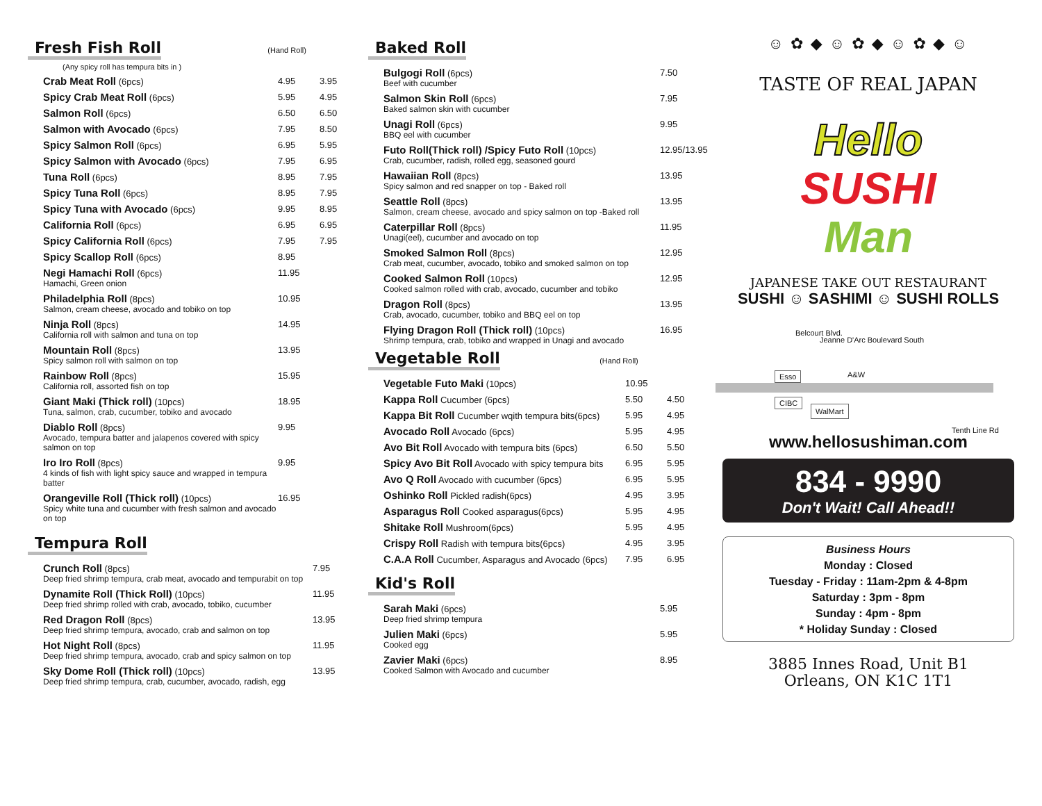Fresh Fish Roll
(Hand Roll)
(Any spicy roll has tempura bits in )
Crab Meat Roll (6pcs) 4.95 3.95
Spicy Crab Meat Roll (6pcs) 5.95 4.95
Salmon Roll (6pcs) 6.50 6.50
Salmon with Avocado (6pcs) 7.95 8.50
Spicy Salmon Roll (6pcs) 6.95 5.95
Spicy Salmon with Avocado (6pcs) 7.95 6.95
Tuna Roll (6pcs) 8.95 7.95
Spicy Tuna Roll (6pcs) 8.95 7.95
Spicy Tuna with Avocado (6pcs) 9.95 8.95
California Roll (6pcs) 6.95 6.95
Spicy California Roll (6pcs) 7.95 7.95
Spicy Scallop Roll (6pcs) 8.95
Negi Hamachi Roll (6pcs)
Hamachi, Green onion 11.95
Philadelphia Roll (8pcs)
Salmon, cream cheese, avocado and tobiko on top 10.95
Ninja Roll (8pcs)
California roll with salmon and tuna on top 14.95
Mountain Roll (8pcs)
Spicy salmon roll with salmon on top 13.95
Rainbow Roll (8pcs)
California roll, assorted fish on top 15.95
Giant Maki (Thick roll) (10pcs)
Tuna, salmon, crab, cucumber, tobiko and avocado 18.95
Diablo Roll (8pcs)
Avocado, tempura batter and jalapenos covered with spicy salmon on top 9.95
Iro Iro Roll (8pcs)
4 kinds of fish with light spicy sauce and wrapped in tempura batter 9.95
Orangeville Roll (Thick roll) (10pcs)
Spicy white tuna and cucumber with fresh salmon and avocado on top 16.95
Tempura Roll
Crunch Roll (8pcs)
Deep fried shrimp tempura, crab meat, avocado and tempurabit on top 7.95
Dynamite Roll (Thick Roll) (10pcs)
Deep fried shrimp rolled with crab, avocado, tobiko, cucumber 11.95
Red Dragon Roll (8pcs)
Deep fried shrimp tempura, avocado, crab and salmon on top 13.95
Hot Night Roll (8pcs)
Deep fried shrimp tempura, avocado, crab and spicy salmon on top 11.95
Sky Dome Roll (Thick roll) (10pcs)
Deep fried shrimp tempura, crab, cucumber, avocado, radish, egg 13.95
Baked Roll
Bulgogi Roll (6pcs)
Beef with cucumber 7.50
Salmon Skin Roll (6pcs)
Baked salmon skin with cucumber 7.95
Unagi Roll (6pcs)
BBQ eel with cucumber 9.95
Futo Roll(Thick roll) /Spicy Futo Roll (10pcs)
Crab, cucumber, radish, rolled egg, seasoned gourd 12.95/13.95
Hawaiian Roll (8pcs)
Spicy salmon and red snapper on top - Baked roll 13.95
Seattle Roll (8pcs)
Salmon, cream cheese, avocado and spicy salmon on top -Baked roll 13.95
Caterpillar Roll (8pcs)
Unagi(eel), cucumber and avocado on top 11.95
Smoked Salmon Roll (8pcs)
Crab meat, cucumber, avocado, tobiko and smoked salmon on top 12.95
Cooked Salmon Roll (10pcs)
Cooked salmon rolled with crab, avocado, cucumber and tobiko 12.95
Dragon Roll (8pcs)
Crab, avocado, cucumber, tobiko and BBQ eel on top 13.95
Flying Dragon Roll (Thick roll) (10pcs)
Shrimp tempura, crab, tobiko and wrapped in Unagi and avocado 16.95
Vegetable Roll
(Hand Roll)
Vegetable Futo Maki (10pcs) 10.95
Kappa Roll Cucumber (6pcs) 5.50 4.50
Kappa Bit Roll Cucumber wqith tempura bits(6pcs) 5.95 4.95
Avocado Roll Avocado (6pcs) 5.95 4.95
Avo Bit Roll Avocado with tempura bits (6pcs) 6.50 5.50
Spicy Avo Bit Roll Avocado with spicy tempura bits 6.95 5.95
Avo Q Roll Avocado with cucumber (6pcs) 6.95 5.95
Oshinko Roll Pickled radish(6pcs) 4.95 3.95
Asparagus Roll Cooked asparagus(6pcs) 5.95 4.95
Shitake Roll Mushroom(6pcs) 5.95 4.95
Crispy Roll Radish with tempura bits(6pcs) 4.95 3.95
C.A.A Roll Cucumber, Asparagus and Avocado (6pcs) 7.95 6.95
Kid's Roll
Sarah Maki (6pcs)
Deep fried shrimp tempura 5.95
Julien Maki (6pcs)
Cooked egg 5.95
Zavier Maki (6pcs)
Cooked Salmon with Avocado and cucumber 8.95
☺ ✿ ◆ ☺ ✿ ◆ ☺ ✿ ◆ ☺
TASTE OF REAL JAPAN
Hello
SUSHI
Man
JAPANESE TAKE OUT RESTAURANT
SUSHI ☺ SASHIMI ☺ SUSHI ROLLS
Belcourt Blvd.
Jeanne D'Arc Boulevard South
Esso A&W
CIBC
WalMart
Tenth Line Rd
www.hellosushiman.com
834 - 9990
Don't Wait! Call Ahead!!
Business Hours
Monday : Closed
Tuesday - Friday : 11am-2pm & 4-8pm
Saturday : 3pm - 8pm
Sunday : 4pm - 8pm
* Holiday Sunday : Closed
3885 Innes Road, Unit B1
Orleans, ON K1C 1T1